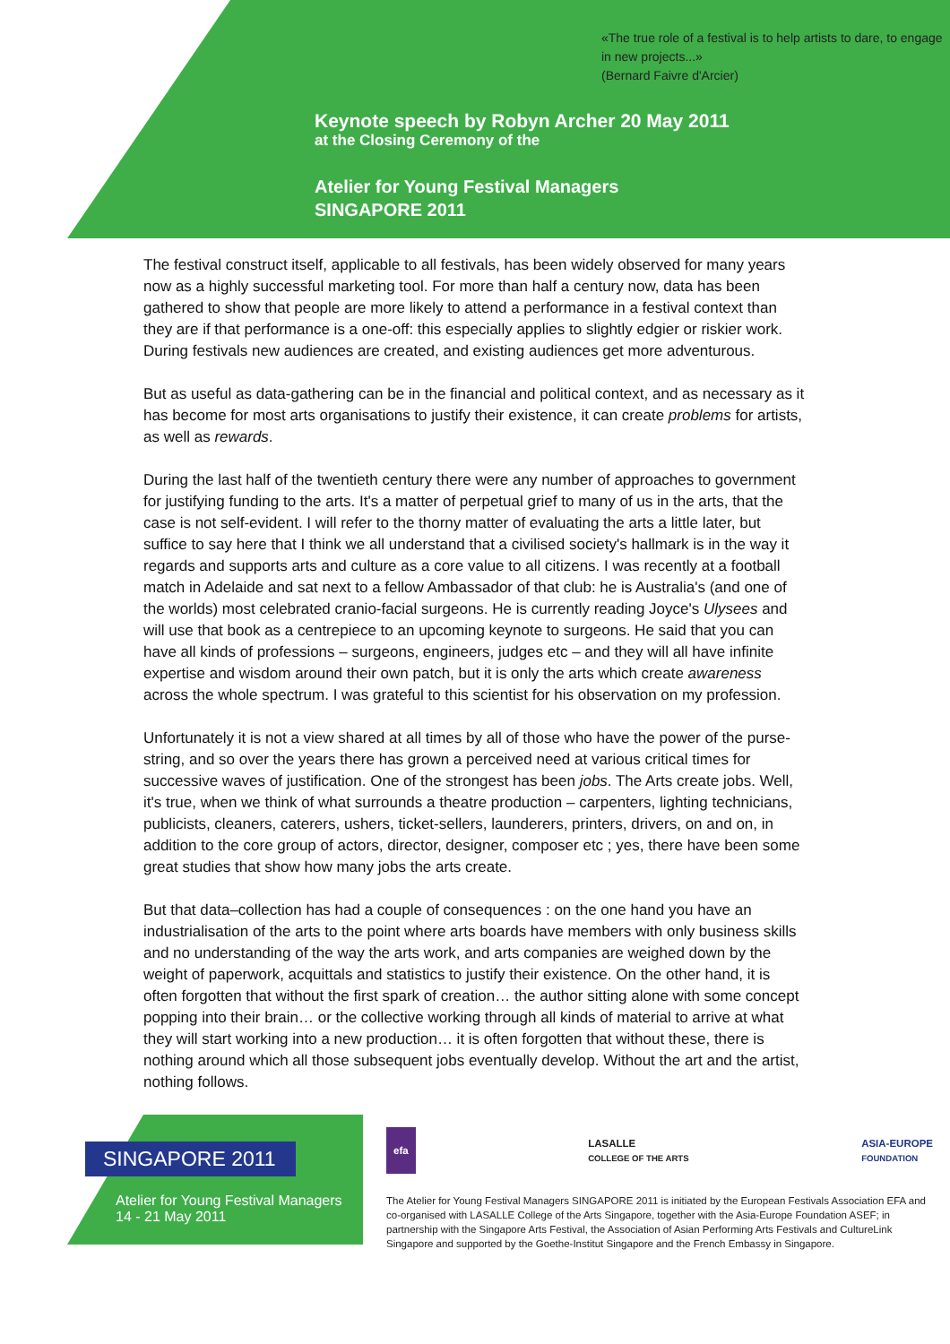«The true role of a festival is to help artists to dare, to engage in new projects...»
(Bernard Faivre d'Arcier)
Keynote speech by Robyn Archer 20 May 2011
at the Closing Ceremony of the
Atelier for Young Festival Managers
SINGAPORE 2011
The festival construct itself, applicable to all festivals, has been widely observed for many years now as a highly successful marketing tool. For more than half a century now, data has been gathered to show that people are more likely to attend a performance in a festival context than they are if that performance is a one-off: this especially applies to slightly edgier or riskier work. During festivals new audiences are created, and existing audiences get more adventurous.
But as useful as data-gathering can be in the financial and political context, and as necessary as it has become for most arts organisations to justify their existence, it can create problems for artists, as well as rewards.
During the last half of the twentieth century there were any number of approaches to government for justifying funding to the arts. It's a matter of perpetual grief to many of us in the arts, that the case is not self-evident. I will refer to the thorny matter of evaluating the arts a little later, but suffice to say here that I think we all understand that a civilised society's hallmark is in the way it regards and supports arts and culture as a core value to all citizens. I was recently at a football match in Adelaide and sat next to a fellow Ambassador of that club: he is Australia's (and one of the worlds) most celebrated cranio-facial surgeons. He is currently reading Joyce's Ulysees and will use that book as a centrepiece to an upcoming keynote to surgeons. He said that you can have all kinds of professions – surgeons, engineers, judges etc – and they will all have infinite expertise and wisdom around their own patch, but it is only the arts which create awareness across the whole spectrum. I was grateful to this scientist for his observation on my profession.
Unfortunately it is not a view shared at all times by all of those who have the power of the purse-string, and so over the years there has grown a perceived need at various critical times for successive waves of justification. One of the strongest has been jobs. The Arts create jobs. Well, it's true, when we think of what surrounds a theatre production – carpenters, lighting technicians, publicists, cleaners, caterers, ushers, ticket-sellers, launderers, printers, drivers, on and on, in addition to the core group of actors, director, designer, composer etc ; yes, there have been some great studies that show how many jobs the arts create.
But that data–collection has had a couple of consequences : on the one hand you have an industrialisation of the arts to the point where arts boards have members with only business skills and no understanding of the way the arts work, and arts companies are weighed down by the weight of paperwork, acquittals and statistics to justify their existence. On the other hand, it is often forgotten that without the first spark of creation… the author sitting alone with some concept popping into their brain… or the collective working through all kinds of material to arrive at what they will start working into a new production… it is often forgotten that without these, there is nothing around which all those subsequent jobs eventually develop. Without the art and the artist, nothing follows.
SINGAPORE 2011
Atelier for Young Festival Managers
14 - 21 May 2011
efa LASALLE
COLLEGE OF THE ARTS ASIA-EUROPE
FOUNDATION
The Atelier for Young Festival Managers SINGAPORE 2011 is initiated by the European Festivals Association EFA and co-organised with LASALLE College of the Arts Singapore, together with the Asia-Europe Foundation ASEF; in partnership with the Singapore Arts Festival, the Association of Asian Performing Arts Festivals and CultureLink Singapore and supported by the Goethe-Institut Singapore and the French Embassy in Singapore.